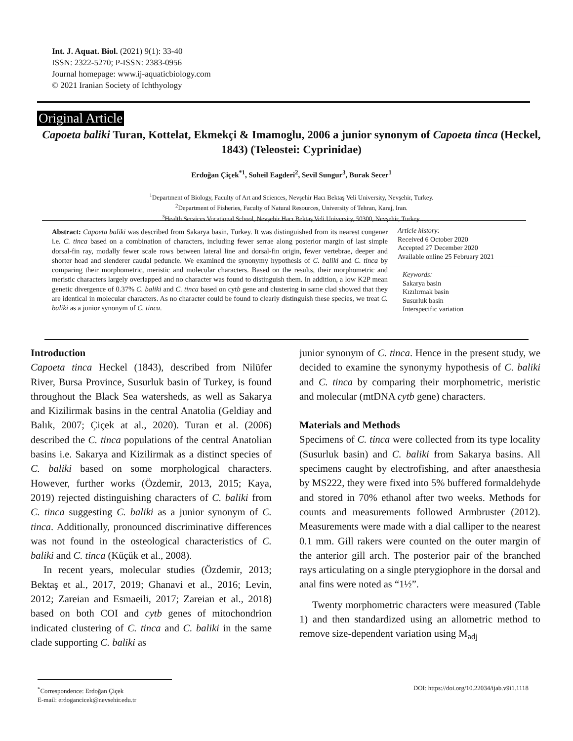Int. J. Aquat. Biol. (2021) 9(1): 33-40
ISSN: 2322-5270; P-ISSN: 2383-0956
Journal homepage: www.ij-aquaticbiology.com
© 2021 Iranian Society of Ichthyology
Original Article
Capoeta baliki Turan, Kottelat, Ekmekçi & Imamoglu, 2006 a junior synonym of Capoeta tinca (Heckel, 1843) (Teleostei: Cyprinidae)
Erdoğan Çiçek<sup>*1</sup>, Soheil Eagderi<sup>2</sup>, Sevil Sungur<sup>3</sup>, Burak Secer<sup>1</sup>
<sup>1</sup> Department of Biology, Faculty of Art and Sciences, Nevşehir Hacı Bektaş Veli University, Nevşehir, Turkey.
<sup>2</sup> Department of Fisheries, Faculty of Natural Resources, University of Tehran, Karaj, Iran.
<sup>3</sup> Health Services Vocational School, Nevşehir Hacı Bektaş Veli University, 50300, Nevşehir, Turkey.
Abstract: Capoeta baliki was described from Sakarya basin, Turkey. It was distinguished from its nearest congener i.e. C. tinca based on a combination of characters, including fewer serrae along posterior margin of last simple dorsal-fin ray, modally fewer scale rows between lateral line and dorsal-fin origin, fewer vertebrae, deeper and shorter head and slenderer caudal peduncle. We examined the synonymy hypothesis of C. baliki and C. tinca by comparing their morphometric, meristic and molecular characters. Based on the results, their morphometric and meristic characters largely overlapped and no character was found to distinguish them. In addition, a low K2P mean genetic divergence of 0.37% C. baliki and C. tinca based on cytb gene and clustering in same clad showed that they are identical in molecular characters. As no character could be found to clearly distinguish these species, we treat C. baliki as a junior synonym of C. tinca.
Article history:
Received 6 October 2020
Accepted 27 December 2020
Available online 25 February 2021
Keywords:
Sakarya basin
Kızılırmak basin
Susurluk basin
Interspecific variation
Introduction
Capoeta tinca Heckel (1843), described from Nilüfer River, Bursa Province, Susurluk basin of Turkey, is found throughout the Black Sea watersheds, as well as Sakarya and Kizilirmak basins in the central Anatolia (Geldiay and Balık, 2007; Çiçek at al., 2020). Turan et al. (2006) described the C. tinca populations of the central Anatolian basins i.e. Sakarya and Kizilirmak as a distinct species of C. baliki based on some morphological characters. However, further works (Özdemir, 2013, 2015; Kaya, 2019) rejected distinguishing characters of C. baliki from C. tinca suggesting C. baliki as a junior synonym of C. tinca. Additionally, pronounced discriminative differences was not found in the osteological characteristics of C. baliki and C. tinca (Küçük et al., 2008).
In recent years, molecular studies (Özdemir, 2013; Bektaş et al., 2017, 2019; Ghanavi et al., 2016; Levin, 2012; Zareian and Esmaeili, 2017; Zareian et al., 2018) based on both COI and cytb genes of mitochondrion indicated clustering of C. tinca and C. baliki in the same clade supporting C. baliki as
junior synonym of C. tinca. Hence in the present study, we decided to examine the synonymy hypothesis of C. baliki and C. tinca by comparing their morphometric, meristic and molecular (mtDNA cytb gene) characters.
Materials and Methods
Specimens of C. tinca were collected from its type locality (Susurluk basin) and C. baliki from Sakarya basins. All specimens caught by electrofishing, and after anaesthesia by MS222, they were fixed into 5% buffered formaldehyde and stored in 70% ethanol after two weeks. Methods for counts and measurements followed Armbruster (2012). Measurements were made with a dial calliper to the nearest 0.1 mm. Gill rakers were counted on the outer margin of the anterior gill arch. The posterior pair of the branched rays articulating on a single pterygiophore in the dorsal and anal fins were noted as “1½”.
Twenty morphometric characters were measured (Table 1) and then standardized using an allometric method to remove size-dependent variation using M<sub>adj</sub>
<sup>*</sup> Correspondence: Erdoğan Çiçek
E-mail: erdogancicek@nevsehir.edu.tr
DOI: https://doi.org/10.22034/ijab.v9i1.1118